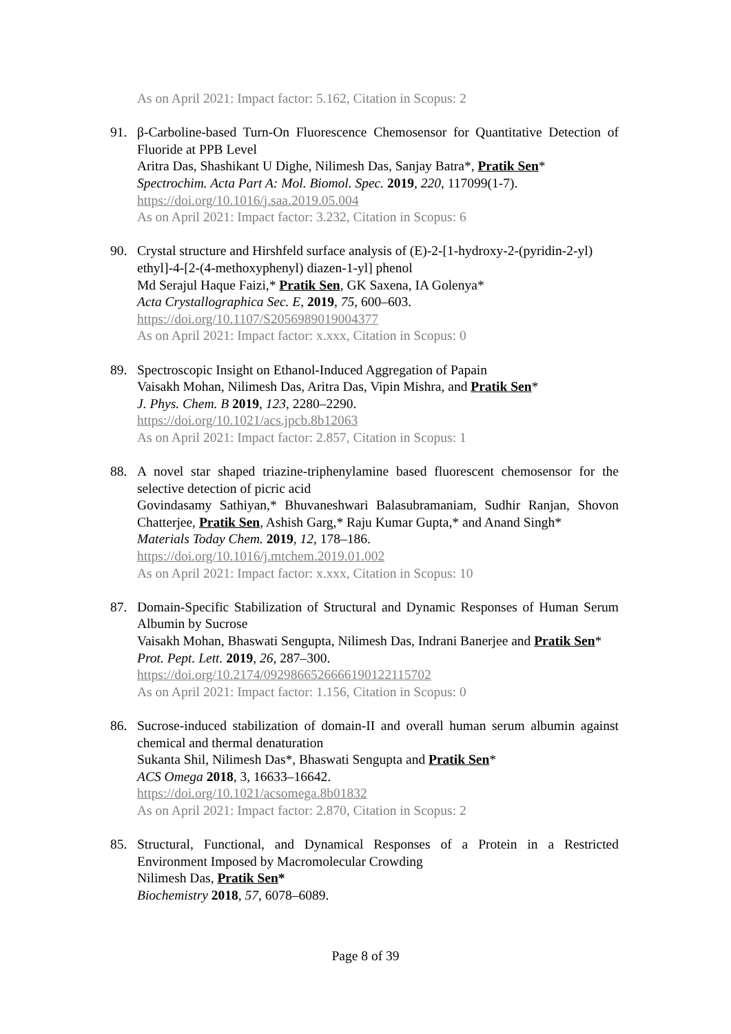As on April 2021: Impact factor: 5.162, Citation in Scopus: 2
91. β-Carboline-based Turn-On Fluorescence Chemosensor for Quantitative Detection of Fluoride at PPB Level
Aritra Das, Shashikant U Dighe, Nilimesh Das, Sanjay Batra*, Pratik Sen*
Spectrochim. Acta Part A: Mol. Biomol. Spec. 2019, 220, 117099(1-7).
https://doi.org/10.1016/j.saa.2019.05.004
As on April 2021: Impact factor: 3.232, Citation in Scopus: 6
90. Crystal structure and Hirshfeld surface analysis of (E)-2-[1-hydroxy-2-(pyridin-2-yl) ethyl]-4-[2-(4-methoxyphenyl) diazen-1-yl] phenol
Md Serajul Haque Faizi,* Pratik Sen, GK Saxena, IA Golenya*
Acta Crystallographica Sec. E, 2019, 75, 600–603.
https://doi.org/10.1107/S2056989019004377
As on April 2021: Impact factor: x.xxx, Citation in Scopus: 0
89. Spectroscopic Insight on Ethanol-Induced Aggregation of Papain
Vaisakh Mohan, Nilimesh Das, Aritra Das, Vipin Mishra, and Pratik Sen*
J. Phys. Chem. B 2019, 123, 2280–2290.
https://doi.org/10.1021/acs.jpcb.8b12063
As on April 2021: Impact factor: 2.857, Citation in Scopus: 1
88. A novel star shaped triazine-triphenylamine based fluorescent chemosensor for the selective detection of picric acid
Govindasamy Sathiyan,* Bhuvaneshwari Balasubramaniam, Sudhir Ranjan, Shovon Chatterjee, Pratik Sen, Ashish Garg,* Raju Kumar Gupta,* and Anand Singh*
Materials Today Chem. 2019, 12, 178–186.
https://doi.org/10.1016/j.mtchem.2019.01.002
As on April 2021: Impact factor: x.xxx, Citation in Scopus: 10
87. Domain-Specific Stabilization of Structural and Dynamic Responses of Human Serum Albumin by Sucrose
Vaisakh Mohan, Bhaswati Sengupta, Nilimesh Das, Indrani Banerjee and Pratik Sen*
Prot. Pept. Lett. 2019, 26, 287–300.
https://doi.org/10.2174/0929866526666190122115702
As on April 2021: Impact factor: 1.156, Citation in Scopus: 0
86. Sucrose-induced stabilization of domain-II and overall human serum albumin against chemical and thermal denaturation
Sukanta Shil, Nilimesh Das*, Bhaswati Sengupta and Pratik Sen*
ACS Omega 2018, 3, 16633–16642.
https://doi.org/10.1021/acsomega.8b01832
As on April 2021: Impact factor: 2.870, Citation in Scopus: 2
85. Structural, Functional, and Dynamical Responses of a Protein in a Restricted Environment Imposed by Macromolecular Crowding
Nilimesh Das, Pratik Sen*
Biochemistry 2018, 57, 6078–6089.
Page 8 of 39